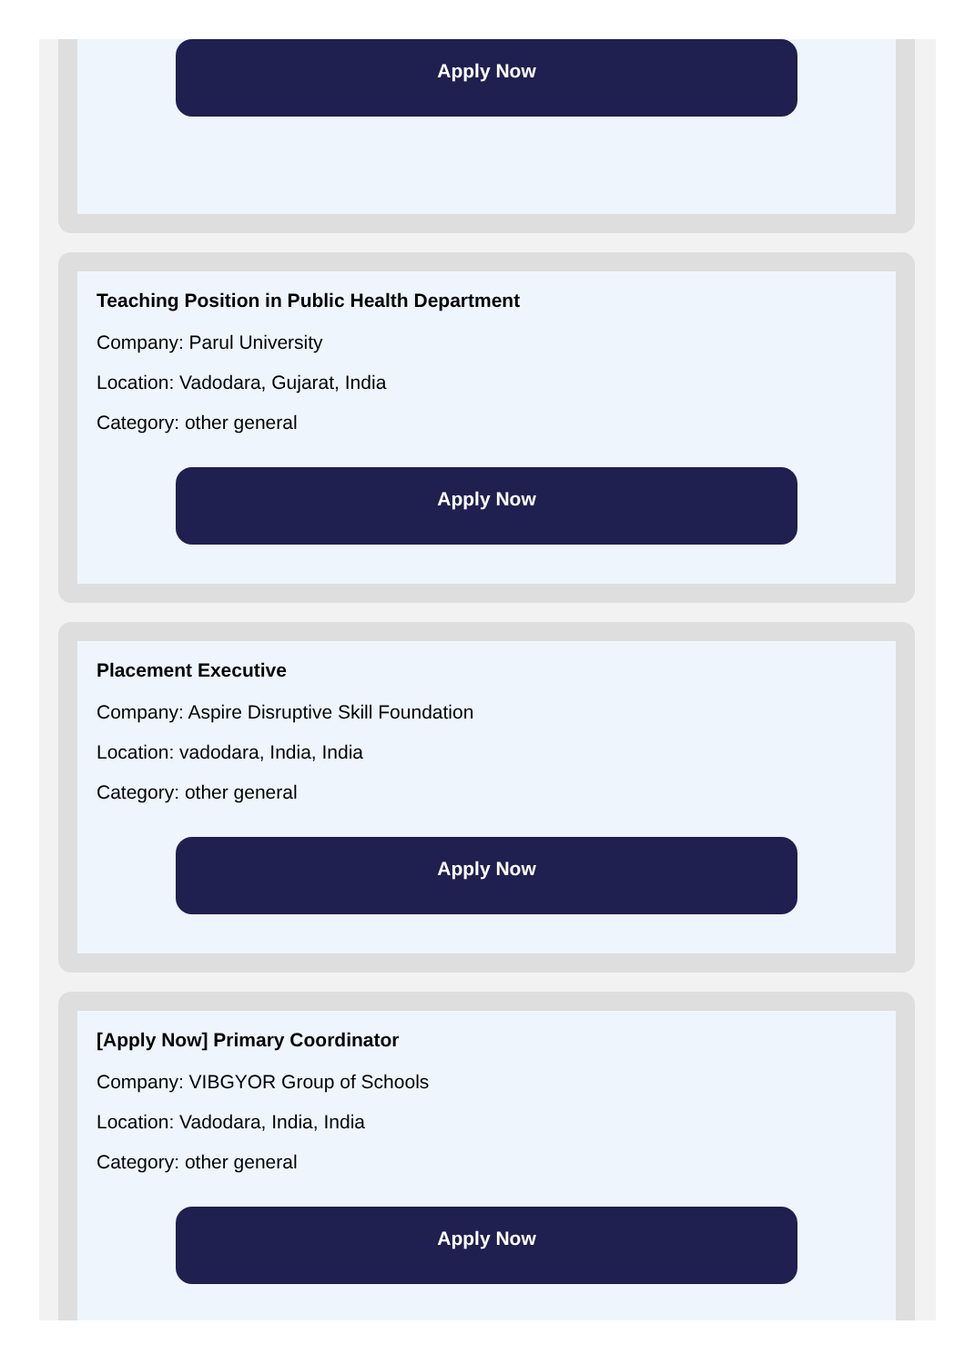Apply Now
Teaching Position in Public Health Department
Company: Parul University
Location: Vadodara, Gujarat, India
Category: other general
Apply Now
Placement Executive
Company: Aspire Disruptive Skill Foundation
Location: vadodara, India, India
Category: other general
Apply Now
[Apply Now] Primary Coordinator
Company: VIBGYOR Group of Schools
Location: Vadodara, India, India
Category: other general
Apply Now